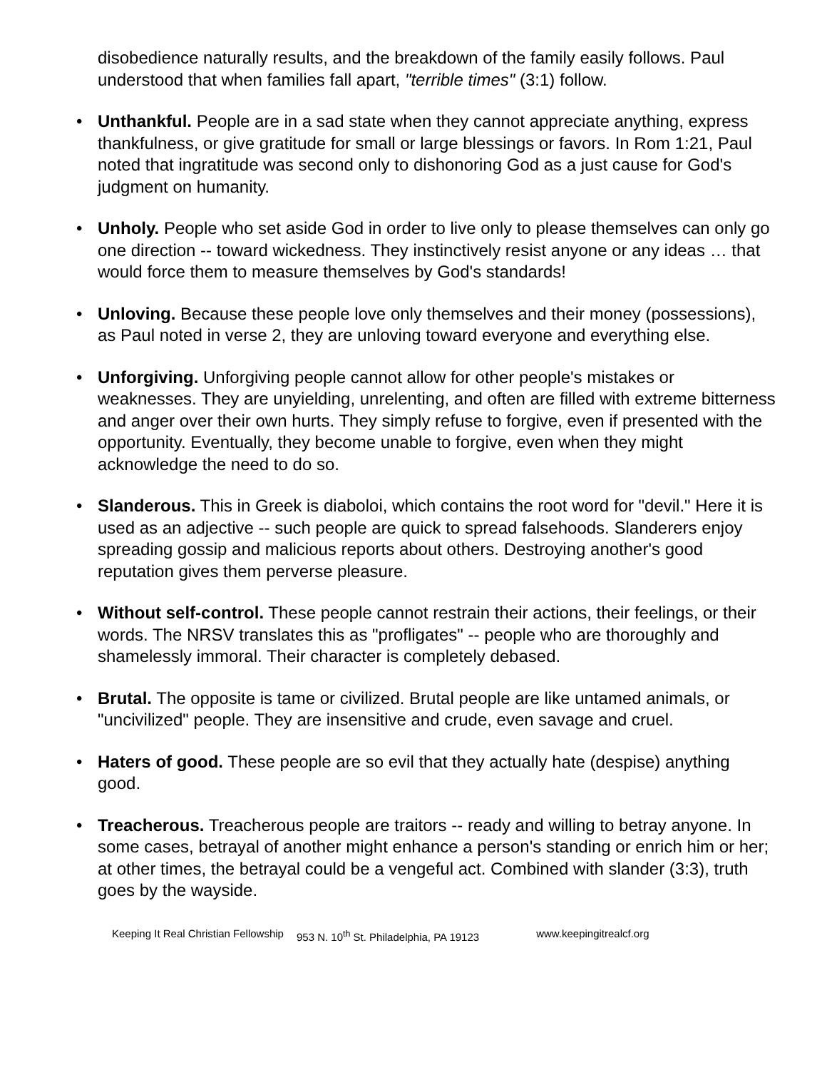disobedience naturally results, and the breakdown of the family easily follows. Paul understood that when families fall apart, "terrible times" (3:1) follow.
• Unthankful. People are in a sad state when they cannot appreciate anything, express thankfulness, or give gratitude for small or large blessings or favors. In Rom 1:21, Paul noted that ingratitude was second only to dishonoring God as a just cause for God's judgment on humanity.
• Unholy. People who set aside God in order to live only to please themselves can only go one direction -- toward wickedness. They instinctively resist anyone or any ideas … that would force them to measure themselves by God's standards!
• Unloving. Because these people love only themselves and their money (possessions), as Paul noted in verse 2, they are unloving toward everyone and everything else.
• Unforgiving. Unforgiving people cannot allow for other people's mistakes or weaknesses. They are unyielding, unrelenting, and often are filled with extreme bitterness and anger over their own hurts. They simply refuse to forgive, even if presented with the opportunity. Eventually, they become unable to forgive, even when they might acknowledge the need to do so.
• Slanderous. This in Greek is diaboloi, which contains the root word for "devil." Here it is used as an adjective -- such people are quick to spread falsehoods. Slanderers enjoy spreading gossip and malicious reports about others. Destroying another's good reputation gives them perverse pleasure.
• Without self-control. These people cannot restrain their actions, their feelings, or their words. The NRSV translates this as "profligates" -- people who are thoroughly and shamelessly immoral. Their character is completely debased.
• Brutal. The opposite is tame or civilized. Brutal people are like untamed animals, or "uncivilized" people. They are insensitive and crude, even savage and cruel.
• Haters of good. These people are so evil that they actually hate (despise) anything good.
• Treacherous. Treacherous people are traitors -- ready and willing to betray anyone. In some cases, betrayal of another might enhance a person's standing or enrich him or her; at other times, the betrayal could be a vengeful act. Combined with slander (3:3), truth goes by the wayside.
Keeping It Real Christian Fellowship 953 N. 10<sup>th</sup> St. Philadelphia, PA 19123 www.keepingitrealcf.org